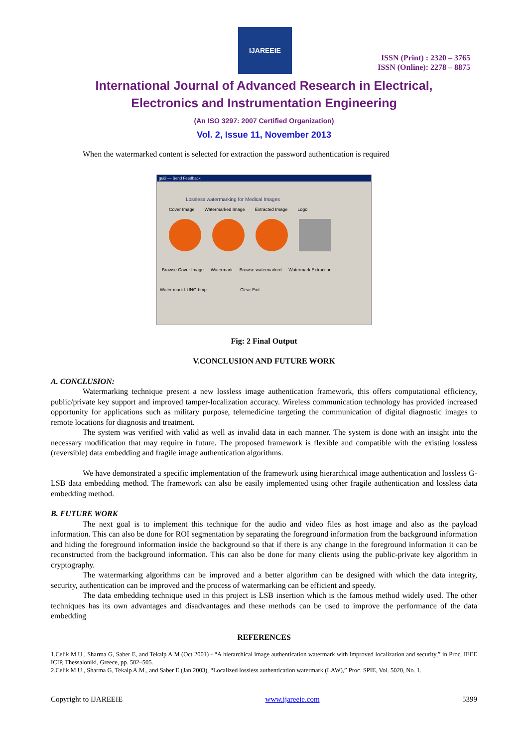IJAREEIE
ISSN (Print) : 2320 – 3765
ISSN (Online): 2278 – 8875
International Journal of Advanced Research in Electrical,
Electronics and Instrumentation Engineering
(An ISO 3297: 2007 Certified Organization)
Vol. 2, Issue 11, November 2013
When the watermarked content is selected for extraction the password authentication is required
gui2 — Send Feedback
Lossless watermarking for Medical Images
Cover Image Watermarked Image Extracted Image Logo
Browse Cover Image Watermark Browse watermarked Watermark Extraction
Water mark LUNG.bmp Clear Exit
Fig: 2 Final Output
V.CONCLUSION AND FUTURE WORK
A. CONCLUSION:
Watermarking technique present a new lossless image authentication framework, this offers computational efficiency, public/private key support and improved tamper-localization accuracy. Wireless communication technology has provided increased opportunity for applications such as military purpose, telemedicine targeting the communication of digital diagnostic images to remote locations for diagnosis and treatment.
The system was verified with valid as well as invalid data in each manner. The system is done with an insight into the necessary modification that may require in future. The proposed framework is flexible and compatible with the existing lossless (reversible) data embedding and fragile image authentication algorithms.
We have demonstrated a specific implementation of the framework using hierarchical image authentication and lossless G-LSB data embedding method. The framework can also be easily implemented using other fragile authentication and lossless data embedding method.
B. FUTURE WORK
The next goal is to implement this technique for the audio and video files as host image and also as the payload information. This can also be done for ROI segmentation by separating the foreground information from the background information and hiding the foreground information inside the background so that if there is any change in the foreground information it can be reconstructed from the background information. This can also be done for many clients using the public-private key algorithm in cryptography.
The watermarking algorithms can be improved and a better algorithm can be designed with which the data integrity, security, authentication can be improved and the process of watermarking can be efficient and speedy.
The data embedding technique used in this project is LSB insertion which is the famous method widely used. The other techniques has its own advantages and disadvantages and these methods can be used to improve the performance of the data embedding
REFERENCES
1.Celik M.U., Sharma G, Saber E, and Tekalp A.M (Oct 2001) - “A hierarchical image authentication watermark with improved localization and security,” in Proc. IEEE ICIP, Thessaloniki, Greece, pp. 502–505.
2.Celik M.U., Sharma G, Tekalp A.M., and Saber E (Jan 2003), “Localized lossless authentication watermark (LAW),” Proc. SPIE, Vol. 5020, No. 1.
Copyright to IJAREEIE www.ijareeie.com 5399